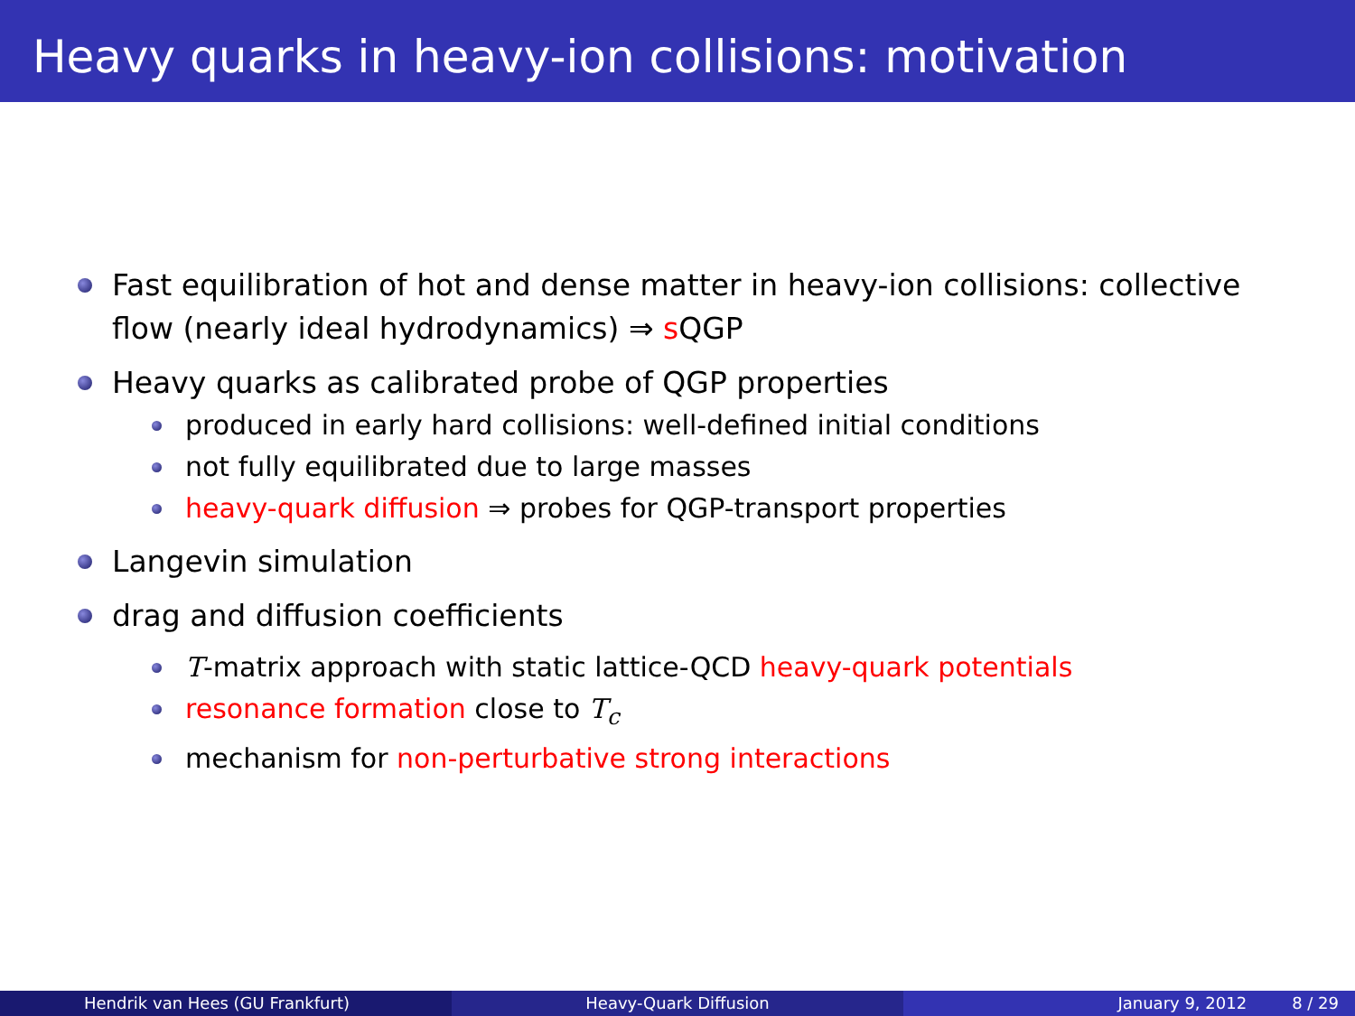Heavy quarks in heavy-ion collisions: motivation
Fast equilibration of hot and dense matter in heavy-ion collisions: collective flow (nearly ideal hydrodynamics) ⇒ s QGP
Heavy quarks as calibrated probe of QGP properties
produced in early hard collisions: well-defined initial conditions
not fully equilibrated due to large masses
heavy-quark diffusion ⇒ probes for QGP-transport properties
Langevin simulation
drag and diffusion coefficients
T-matrix approach with static lattice-QCD heavy-quark potentials
resonance formation close to T<sub>c</sub>
mechanism for non-perturbative strong interactions
Hendrik van Hees (GU Frankfurt) Heavy-Quark Diffusion January 9, 2012 8 / 29